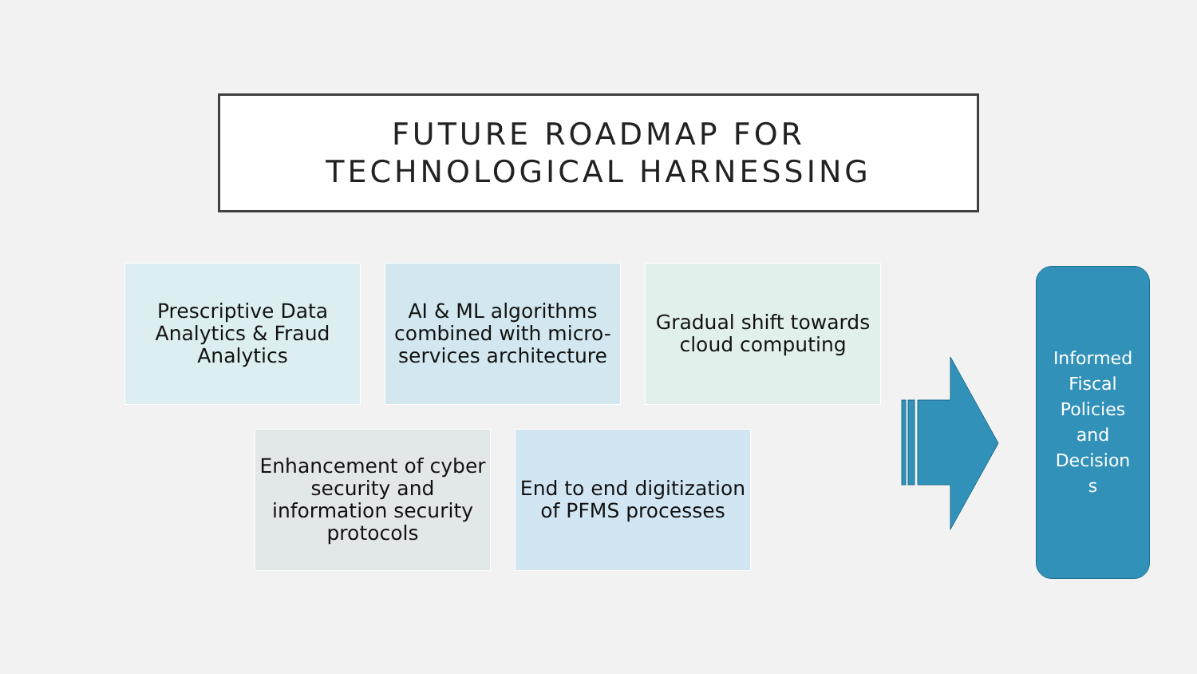FUTURE ROADMAP FOR
TECHNOLOGICAL HARNESSING
Prescriptive Data Analytics & Fraud Analytics
AI & ML algorithms combined with micro-services architecture
Gradual shift towards cloud computing
Enhancement of cyber security and information security protocols
End to end digitization of PFMS processes
Informed
Fiscal
Policies
and
Decision
s